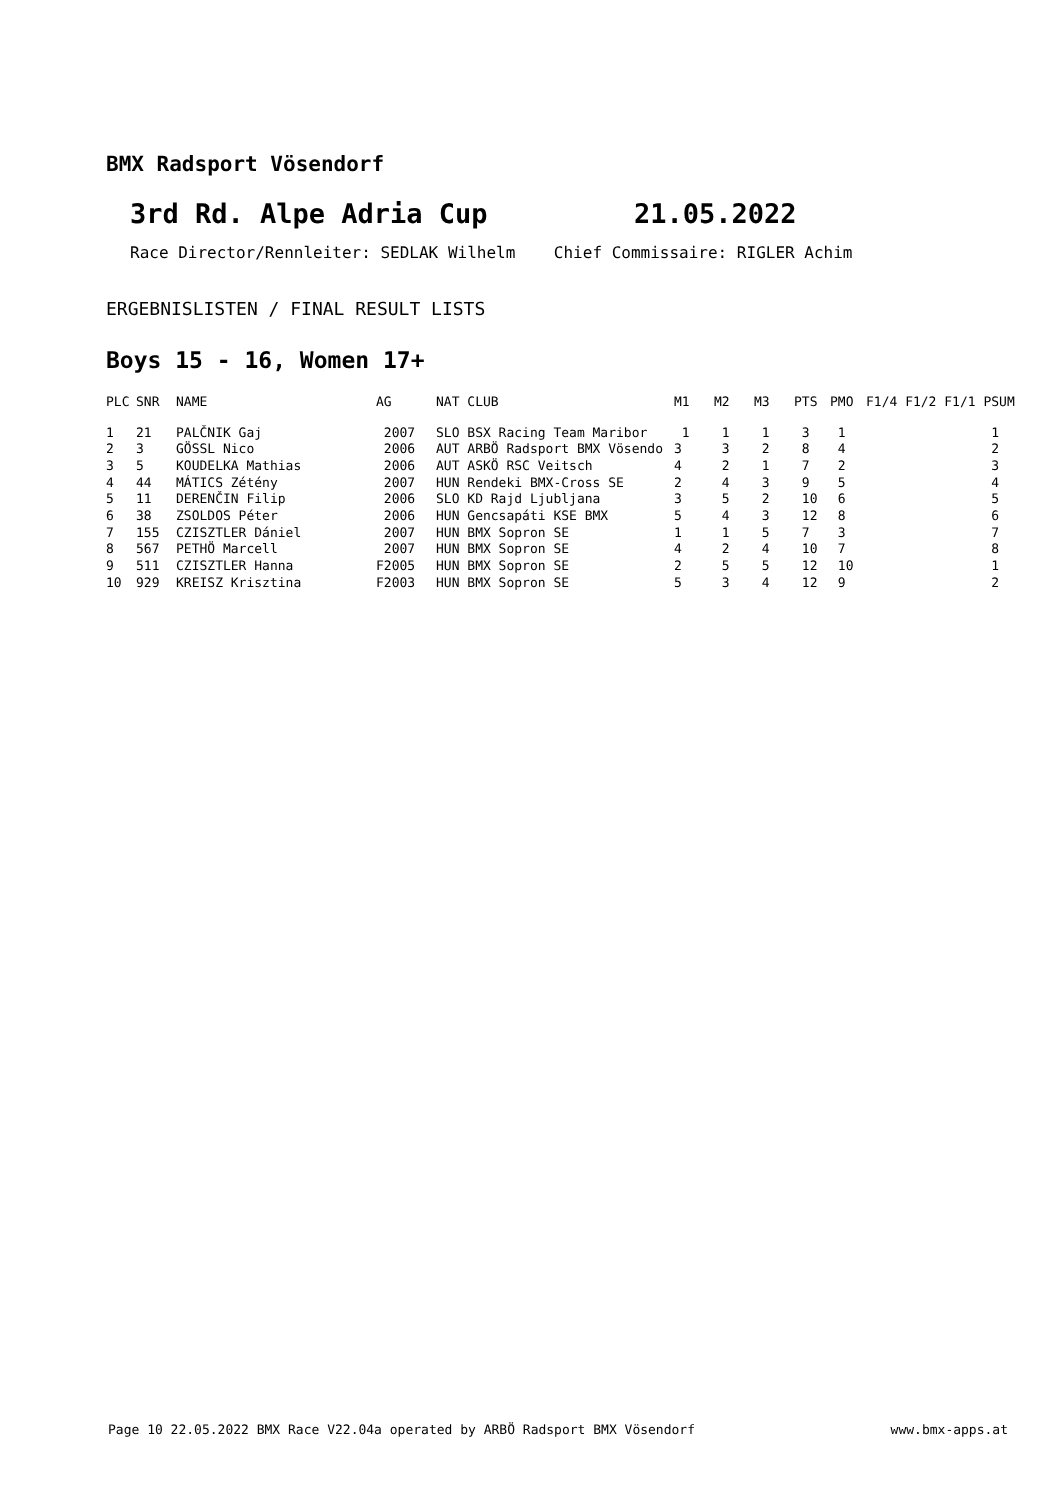BMX Radsport Vösendorf
3rd Rd. Alpe Adria Cup 21.05.2022
Race Director/Rennleiter: SEDLAK Wilhelm Chief Commissaire: RIGLER Achim
ERGEBNISLISTEN / FINAL RESULT LISTS
Boys 15 - 16, Women 17+
| PLC | SNR | NAME | AG | NAT CLUB | M1 | M2 | M3 | PTS | PMO | F1/4 F1/2 F1/1 PSUM |
| --- | --- | --- | --- | --- | --- | --- | --- | --- | --- | --- |
| 1 | 21 | PALČNIK Gaj | 2007 | SLO BSX Racing Team Maribor | 1 | 1 | 1 | 3 | 1 | 1 |
| 2 | 3 | GÖSSL Nico | 2006 | AUT ARBÖ Radsport BMX Vösendo | 3 | 3 | 2 | 8 | 4 | 2 |
| 3 | 5 | KOUDELKA Mathias | 2006 | AUT ASKÖ RSC Veitsch | 4 | 2 | 1 | 7 | 2 | 3 |
| 4 | 44 | MÁTICS Zétény | 2007 | HUN Rendeki BMX-Cross SE | 2 | 4 | 3 | 9 | 5 | 4 |
| 5 | 11 | DERENČIN Filip | 2006 | SLO KD Rajd Ljubljana | 3 | 5 | 2 | 10 | 6 | 5 |
| 6 | 38 | ZSOLDOS Péter | 2006 | HUN Gencsapáti KSE BMX | 5 | 4 | 3 | 12 | 8 | 6 |
| 7 | 155 | CZISZTLER Dániel | 2007 | HUN BMX Sopron SE | 1 | 1 | 5 | 7 | 3 | 7 |
| 8 | 567 | PETHÖ Marcell | 2007 | HUN BMX Sopron SE | 4 | 2 | 4 | 10 | 7 | 8 |
| 9 | 511 | CZISZTLER Hanna | F2005 | HUN BMX Sopron SE | 2 | 5 | 5 | 12 | 10 | 1 |
| 10 | 929 | KREISZ Krisztina | F2003 | HUN BMX Sopron SE | 5 | 3 | 4 | 12 | 9 | 2 |
Page 10 22.05.2022 BMX Race V22.04a operated by ARBÖ Radsport BMX Vösendorf www.bmx-apps.at